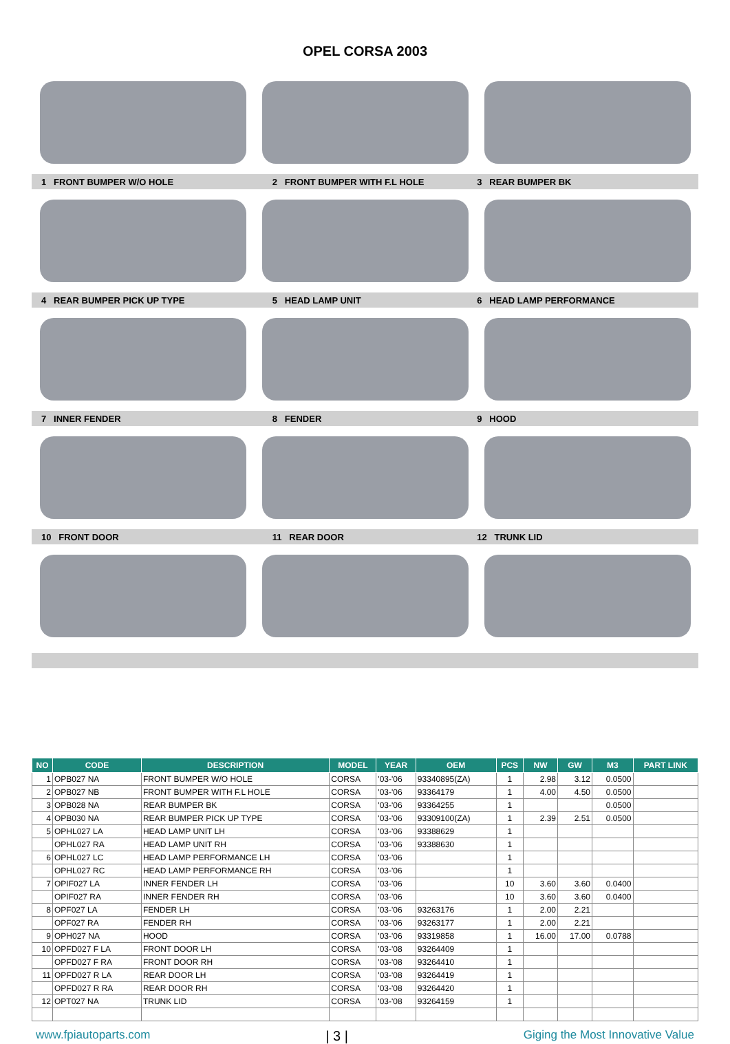OPEL CORSA 2003
1 FRONT BUMPER W/O HOLE 2 FRONT BUMPER WITH F.L HOLE 3 REAR BUMPER BK
4 REAR BUMPER PICK UP TYPE 5 HEAD LAMP UNIT 6 HEAD LAMP PERFORMANCE
7 INNER FENDER 8 FENDER 9 HOOD
10 FRONT DOOR 11 REAR DOOR 12 TRUNK LID
| NO | CODE | DESCRIPTION | MODEL | YEAR | OEM | PCS | NW | GW | M3 | PART LINK |
| --- | --- | --- | --- | --- | --- | --- | --- | --- | --- | --- |
| 1 | OPB027 NA | FRONT BUMPER W/O HOLE | CORSA | '03-'06 | 93340895(ZA) | 1 | 2.98 | 3.12 | 0.0500 | |
| 2 | OPB027 NB | FRONT BUMPER WITH F.L HOLE | CORSA | '03-'06 | 93364179 | 1 | 4.00 | 4.50 | 0.0500 | |
| 3 | OPB028 NA | REAR BUMPER BK | CORSA | '03-'06 | 93364255 | 1 | | | 0.0500 | |
| 4 | OPB030 NA | REAR BUMPER PICK UP TYPE | CORSA | '03-'06 | 93309100(ZA) | 1 | 2.39 | 2.51 | 0.0500 | |
| 5 | OPHL027 LA | HEAD LAMP UNIT LH | CORSA | '03-'06 | 93388629 | 1 | | | | |
| | OPHL027 RA | HEAD LAMP UNIT RH | CORSA | '03-'06 | 93388630 | 1 | | | | |
| 6 | OPHL027 LC | HEAD LAMP PERFORMANCE LH | CORSA | '03-'06 | | 1 | | | | |
| | OPHL027 RC | HEAD LAMP PERFORMANCE RH | CORSA | '03-'06 | | 1 | | | | |
| 7 | OPIF027 LA | INNER FENDER LH | CORSA | '03-'06 | | 10 | 3.60 | 3.60 | 0.0400 | |
| | OPIF027 RA | INNER FENDER RH | CORSA | '03-'06 | | 10 | 3.60 | 3.60 | 0.0400 | |
| 8 | OPF027 LA | FENDER LH | CORSA | '03-'06 | 93263176 | 1 | 2.00 | 2.21 | | |
| | OPF027 RA | FENDER RH | CORSA | '03-'06 | 93263177 | 1 | 2.00 | 2.21 | | |
| 9 | OPH027 NA | HOOD | CORSA | '03-'06 | 93319858 | 1 | 16.00 | 17.00 | 0.0788 | |
| 10 | OPFD027 F LA | FRONT DOOR LH | CORSA | '03-'08 | 93264409 | 1 | | | | |
| | OPFD027 F RA | FRONT DOOR RH | CORSA | '03-'08 | 93264410 | 1 | | | | |
| 11 | OPFD027 R LA | REAR DOOR LH | CORSA | '03-'08 | 93264419 | 1 | | | | |
| | OPFD027 R RA | REAR DOOR RH | CORSA | '03-'08 | 93264420 | 1 | | | | |
| 12 | OPT027 NA | TRUNK LID | CORSA | '03-'08 | 93264159 | 1 | | | | |
www.fpiautoparts.com | 3 | Giging the Most Innovative Value